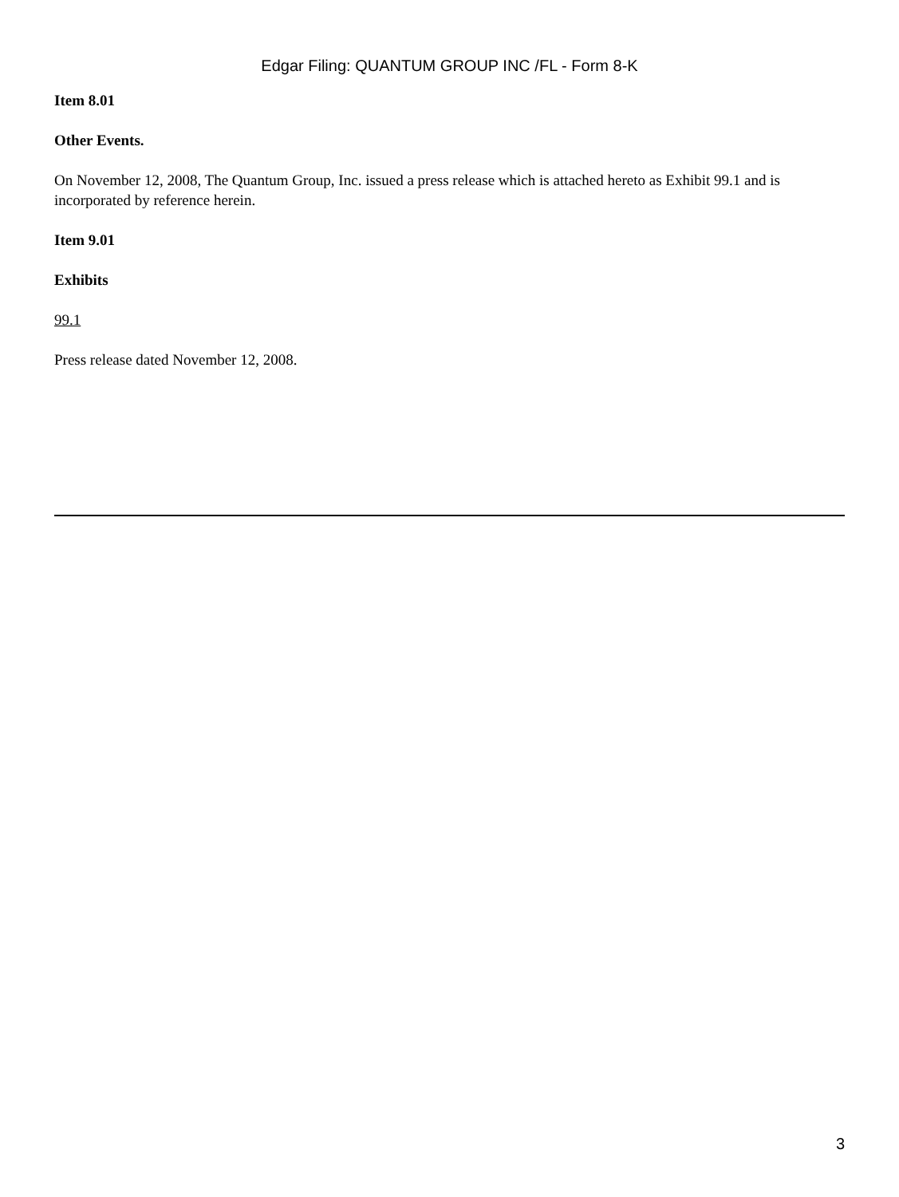Edgar Filing: QUANTUM GROUP INC /FL - Form 8-K
Item 8.01
Other Events.
On November 12, 2008, The Quantum Group, Inc. issued a press release which is attached hereto as Exhibit 99.1 and is incorporated by reference herein.
Item 9.01
Exhibits
99.1
Press release dated November 12, 2008.
3